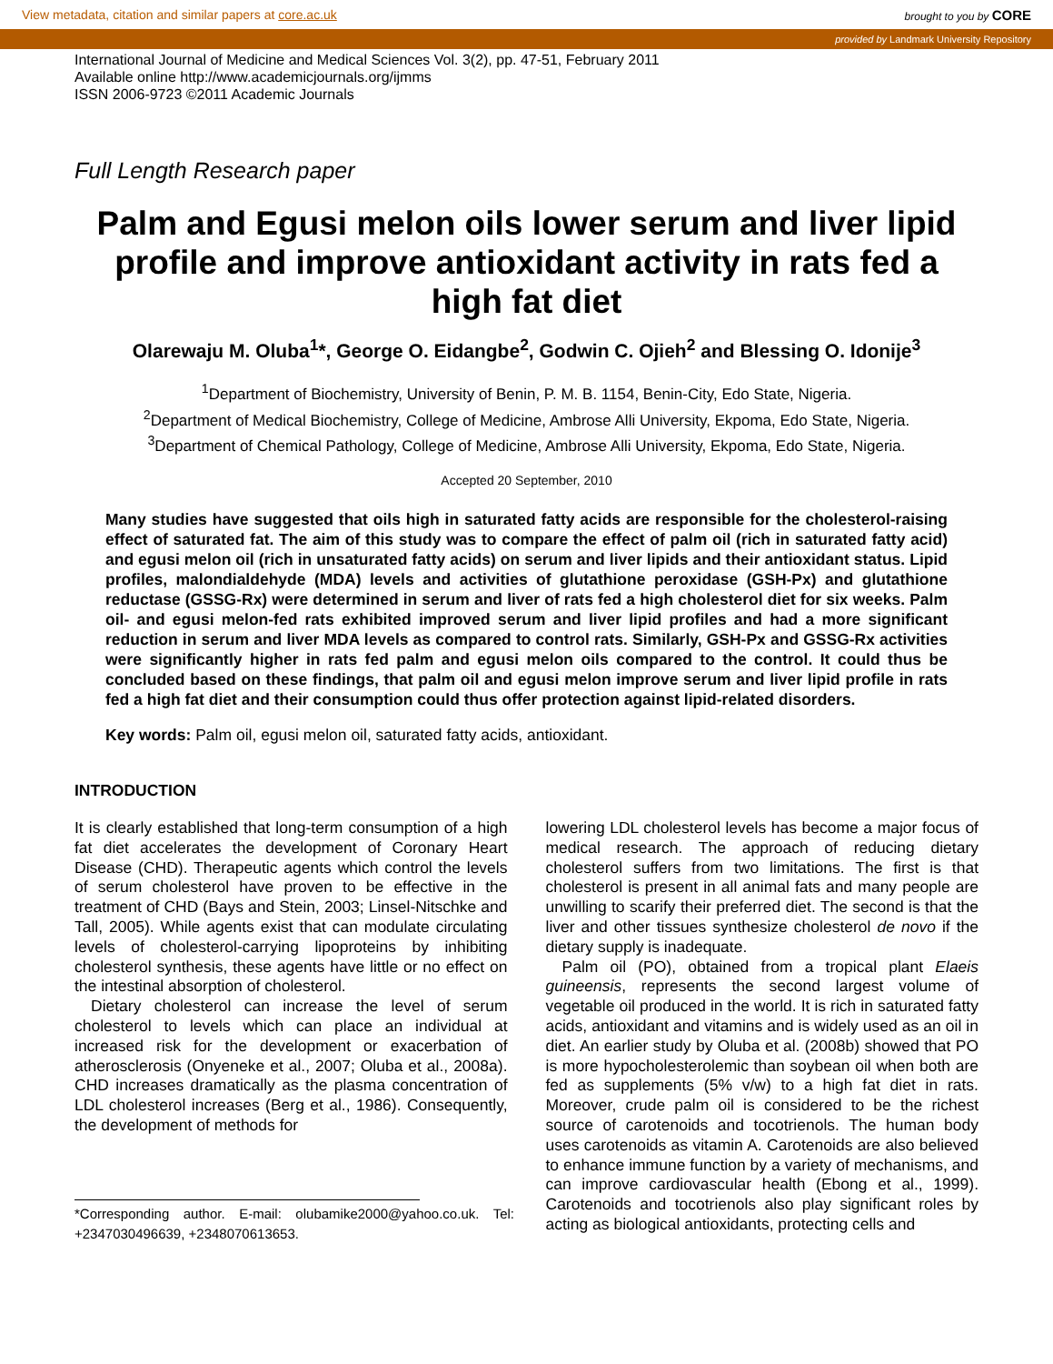View metadata, citation and similar papers at core.ac.uk brought to you by CORE
provided by Landmark University Repository
International Journal of Medicine and Medical Sciences Vol. 3(2), pp. 47-51, February 2011
Available online http://www.academicjournals.org/ijmms
ISSN 2006-9723 ©2011 Academic Journals
Full Length Research paper
Palm and Egusi melon oils lower serum and liver lipid profile and improve antioxidant activity in rats fed a high fat diet
Olarewaju M. Oluba<sup>1</sup>*, George O. Eidangbe<sup>2</sup>, Godwin C. Ojieh<sup>2</sup> and Blessing O. Idonije<sup>3</sup>
<sup>1</sup> Department of Biochemistry, University of Benin, P. M. B. 1154, Benin-City, Edo State, Nigeria.
<sup>2</sup> Department of Medical Biochemistry, College of Medicine, Ambrose Alli University, Ekpoma, Edo State, Nigeria.
<sup>3</sup> Department of Chemical Pathology, College of Medicine, Ambrose Alli University, Ekpoma, Edo State, Nigeria.
Accepted 20 September, 2010
Many studies have suggested that oils high in saturated fatty acids are responsible for the cholesterol-raising effect of saturated fat. The aim of this study was to compare the effect of palm oil (rich in saturated fatty acid) and egusi melon oil (rich in unsaturated fatty acids) on serum and liver lipids and their antioxidant status. Lipid profiles, malondialdehyde (MDA) levels and activities of glutathione peroxidase (GSH-Px) and glutathione reductase (GSSG-Rx) were determined in serum and liver of rats fed a high cholesterol diet for six weeks. Palm oil- and egusi melon-fed rats exhibited improved serum and liver lipid profiles and had a more significant reduction in serum and liver MDA levels as compared to control rats. Similarly, GSH-Px and GSSG-Rx activities were significantly higher in rats fed palm and egusi melon oils compared to the control. It could thus be concluded based on these findings, that palm oil and egusi melon improve serum and liver lipid profile in rats fed a high fat diet and their consumption could thus offer protection against lipid-related disorders.
Key words: Palm oil, egusi melon oil, saturated fatty acids, antioxidant.
INTRODUCTION
It is clearly established that long-term consumption of a high fat diet accelerates the development of Coronary Heart Disease (CHD). Therapeutic agents which control the levels of serum cholesterol have proven to be effective in the treatment of CHD (Bays and Stein, 2003; Linsel-Nitschke and Tall, 2005). While agents exist that can modulate circulating levels of cholesterol-carrying lipoproteins by inhibiting cholesterol synthesis, these agents have little or no effect on the intestinal absorption of cholesterol.
Dietary cholesterol can increase the level of serum cholesterol to levels which can place an individual at increased risk for the development or exacerbation of atherosclerosis (Onyeneke et al., 2007; Oluba et al., 2008a). CHD increases dramatically as the plasma concentration of LDL cholesterol increases (Berg et al., 1986). Consequently, the development of methods for
*Corresponding author. E-mail: olubamike2000@yahoo.co.uk. Tel: +2347030496639, +2348070613653.
lowering LDL cholesterol levels has become a major focus of medical research. The approach of reducing dietary cholesterol suffers from two limitations. The first is that cholesterol is present in all animal fats and many people are unwilling to scarify their preferred diet. The second is that the liver and other tissues synthesize cholesterol de novo if the dietary supply is inadequate.
Palm oil (PO), obtained from a tropical plant Elaeis guineensis, represents the second largest volume of vegetable oil produced in the world. It is rich in saturated fatty acids, antioxidant and vitamins and is widely used as an oil in diet. An earlier study by Oluba et al. (2008b) showed that PO is more hypocholesterolemic than soybean oil when both are fed as supplements (5% v/w) to a high fat diet in rats. Moreover, crude palm oil is considered to be the richest source of carotenoids and tocotrienols. The human body uses carotenoids as vitamin A. Carotenoids are also believed to enhance immune function by a variety of mechanisms, and can improve cardiovascular health (Ebong et al., 1999). Carotenoids and tocotrienols also play significant roles by acting as biological antioxidants, protecting cells and